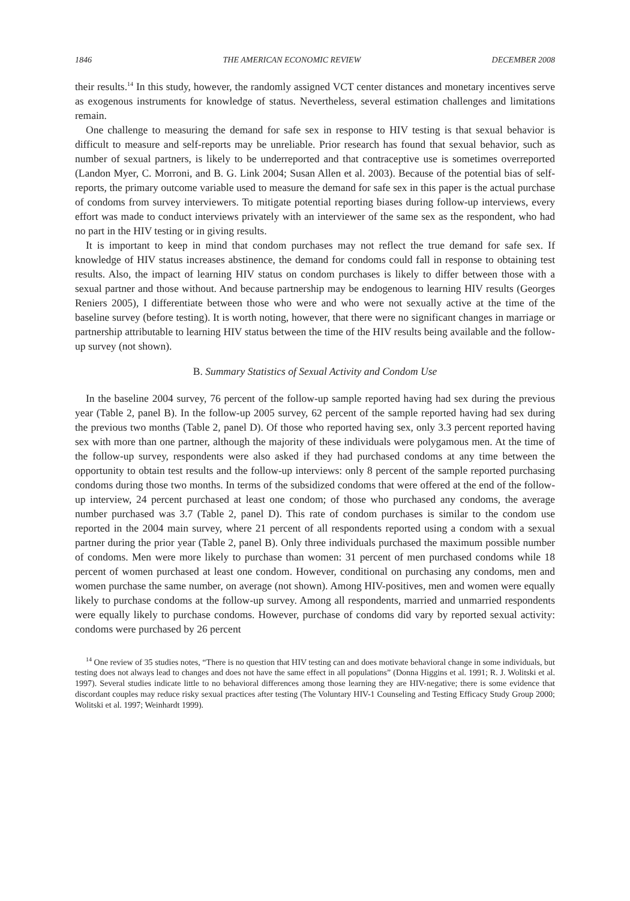1846 THE AMERICAN ECONOMIC REVIEW DECEMBER 2008
their results.<sup>14</sup> In this study, however, the randomly assigned VCT center distances and monetary incentives serve as exogenous instruments for knowledge of status. Nevertheless, several estimation challenges and limitations remain.
One challenge to measuring the demand for safe sex in response to HIV testing is that sexual behavior is difficult to measure and self-reports may be unreliable. Prior research has found that sexual behavior, such as number of sexual partners, is likely to be underreported and that contraceptive use is sometimes overreported (Landon Myer, C. Morroni, and B. G. Link 2004; Susan Allen et al. 2003). Because of the potential bias of self-reports, the primary outcome variable used to measure the demand for safe sex in this paper is the actual purchase of condoms from survey interviewers. To mitigate potential reporting biases during follow-up interviews, every effort was made to conduct interviews privately with an interviewer of the same sex as the respondent, who had no part in the HIV testing or in giving results.
It is important to keep in mind that condom purchases may not reflect the true demand for safe sex. If knowledge of HIV status increases abstinence, the demand for condoms could fall in response to obtaining test results. Also, the impact of learning HIV status on condom purchases is likely to differ between those with a sexual partner and those without. And because partnership may be endogenous to learning HIV results (Georges Reniers 2005), I differentiate between those who were and who were not sexually active at the time of the baseline survey (before testing). It is worth noting, however, that there were no significant changes in marriage or partnership attributable to learning HIV status between the time of the HIV results being available and the follow-up survey (not shown).
B. Summary Statistics of Sexual Activity and Condom Use
In the baseline 2004 survey, 76 percent of the follow-up sample reported having had sex during the previous year (Table 2, panel B). In the follow-up 2005 survey, 62 percent of the sample reported having had sex during the previous two months (Table 2, panel D). Of those who reported having sex, only 3.3 percent reported having sex with more than one partner, although the majority of these individuals were polygamous men. At the time of the follow-up survey, respondents were also asked if they had purchased condoms at any time between the opportunity to obtain test results and the follow-up interviews: only 8 percent of the sample reported purchasing condoms during those two months. In terms of the subsidized condoms that were offered at the end of the follow-up interview, 24 percent purchased at least one condom; of those who purchased any condoms, the average number purchased was 3.7 (Table 2, panel D). This rate of condom purchases is similar to the condom use reported in the 2004 main survey, where 21 percent of all respondents reported using a condom with a sexual partner during the prior year (Table 2, panel B). Only three individuals purchased the maximum possible number of condoms. Men were more likely to purchase than women: 31 percent of men purchased condoms while 18 percent of women purchased at least one condom. However, conditional on purchasing any condoms, men and women purchase the same number, on average (not shown). Among HIV-positives, men and women were equally likely to purchase condoms at the follow-up survey. Among all respondents, married and unmarried respondents were equally likely to purchase condoms. However, purchase of condoms did vary by reported sexual activity: condoms were purchased by 26 percent
<sup>14</sup> One review of 35 studies notes, “There is no question that HIV testing can and does motivate behavioral change in some individuals, but testing does not always lead to changes and does not have the same effect in all populations” (Donna Higgins et al. 1991; R. J. Wolitski et al. 1997). Several studies indicate little to no behavioral differences among those learning they are HIV-negative; there is some evidence that discordant couples may reduce risky sexual practices after testing (The Voluntary HIV-1 Counseling and Testing Efficacy Study Group 2000; Wolitski et al. 1997; Weinhardt 1999).